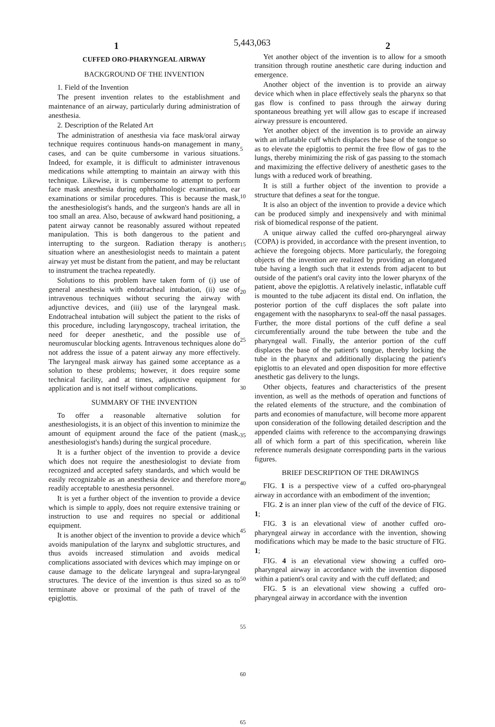1
5,443,063
2
CUFFED ORO-PHARYNGEAL AIRWAY
BACKGROUND OF THE INVENTION
1. Field of the Invention
The present invention relates to the establishment and maintenance of an airway, particularly during administration of anesthesia.
2. Description of the Related Art
The administration of anesthesia via face mask/oral airway technique requires continuous hands-on management in many cases, and can be quite cumbersome in various situations. Indeed, for example, it is difficult to administer intravenous medications while attempting to maintain an airway with this technique. Likewise, it is cumbersome to attempt to perform face mask anesthesia during ophthalmologic examination, ear examinations or similar procedures. This is because the mask, the anesthesiologist's hands, and the surgeon's hands are all in too small an area. Also, because of awkward hand positioning, a patent airway cannot be reasonably assured without repeated manipulation. This is both dangerous to the patient and interrupting to the surgeon. Radiation therapy is another situation where an anesthesiologist needs to maintain a patent airway yet must be distant from the patient, and may be reluctant to instrument the trachea repeatedly.
Solutions to this problem have taken form of (i) use of general anesthesia with endotracheal intubation, (ii) use of intravenous techniques without securing the airway with adjunctive devices, and (iii) use of the laryngeal mask. Endotracheal intubation will subject the patient to the risks of this procedure, including laryngoscopy, tracheal irritation, the need for deeper anesthetic, and the possible use of neuromuscular blocking agents. Intravenous techniques alone do not address the issue of a patent airway any more effectively. The laryngeal mask airway has gained some acceptance as a solution to these problems; however, it does require some technical facility, and at times, adjunctive equipment for application and is not itself without complications.
SUMMARY OF THE INVENTION
To offer a reasonable alternative solution for anesthesiologists, it is an object of this invention to minimize the amount of equipment around the face of the patient (mask, anesthesiologist's hands) during the surgical procedure.
It is a further object of the invention to provide a device which does not require the anesthesiologist to deviate from recognized and accepted safety standards, and which would be easily recognizable as an anesthesia device and therefore more readily acceptable to anesthesia personnel.
It is yet a further object of the invention to provide a device which is simple to apply, does not require extensive training or instruction to use and requires no special or additional equipment.
It is another object of the invention to provide a device which avoids manipulation of the larynx and subglottic structures, and thus avoids increased stimulation and avoids medical complications associated with devices which may impinge on or cause damage to the delicate laryngeal and supra-laryngeal structures. The device of the invention is thus sized so as to terminate above or proximal of the path of travel of the epiglottis.
5
10
15
20
25
30
35
40
45
50
55
60
65
Yet another object of the invention is to allow for a smooth transition through routine anesthetic care during induction and emergence.
Another object of the invention is to provide an airway device which when in place effectively seals the pharynx so that gas flow is confined to pass through the airway during spontaneous breathing yet will allow gas to escape if increased airway pressure is encountered.
Yet another object of the invention is to provide an airway with an inflatable cuff which displaces the base of the tongue so as to elevate the epiglottis to permit the free flow of gas to the lungs, thereby minimizing the risk of gas passing to the stomach and maximizing the effective delivery of anesthetic gases to the lungs with a reduced work of breathing.
It is still a further object of the invention to provide a structure that defines a seat for the tongue.
It is also an object of the invention to provide a device which can be produced simply and inexpensively and with minimal risk of biomedical response of the patient.
A unique airway called the cuffed oro-pharyngeal airway (COPA) is provided, in accordance with the present invention, to achieve the foregoing objects. More particularly, the foregoing objects of the invention are realized by providing an elongated tube having a length such that it extends from adjacent to but outside of the patient's oral cavity into the lower pharynx of the patient, above the epiglottis. A relatively inelastic, inflatable cuff is mounted to the tube adjacent its distal end. On inflation, the posterior portion of the cuff displaces the soft palate into engagement with the nasopharynx to seal-off the nasal passages. Further, the more distal portions of the cuff define a seal circumferentially around the tube between the tube and the pharyngeal wall. Finally, the anterior portion of the cuff displaces the base of the patient's tongue, thereby locking the tube in the pharynx and additionally displacing the patient's epiglottis to an elevated and open disposition for more effective anesthetic gas delivery to the lungs.
Other objects, features and characteristics of the present invention, as well as the methods of operation and functions of the related elements of the structure, and the combination of parts and economies of manufacture, will become more apparent upon consideration of the following detailed description and the appended claims with reference to the accompanying drawings all of which form a part of this specification, wherein like reference numerals designate corresponding parts in the various figures.
BRIEF DESCRIPTION OF THE DRAWINGS
FIG. 1 is a perspective view of a cuffed oro-pharyngeal airway in accordance with an embodiment of the invention;
FIG. 2 is an inner plan view of the cuff of the device of FIG. 1;
FIG. 3 is an elevational view of another cuffed oro-pharyngeal airway in accordance with the invention, showing modifications which may be made to the basic structure of FIG. 1;
FIG. 4 is an elevational view showing a cuffed oro-pharyngeal airway in accordance with the invention disposed within a patient's oral cavity and with the cuff deflated; and
FIG. 5 is an elevational view showing a cuffed oro-pharyngeal airway in accordance with the invention